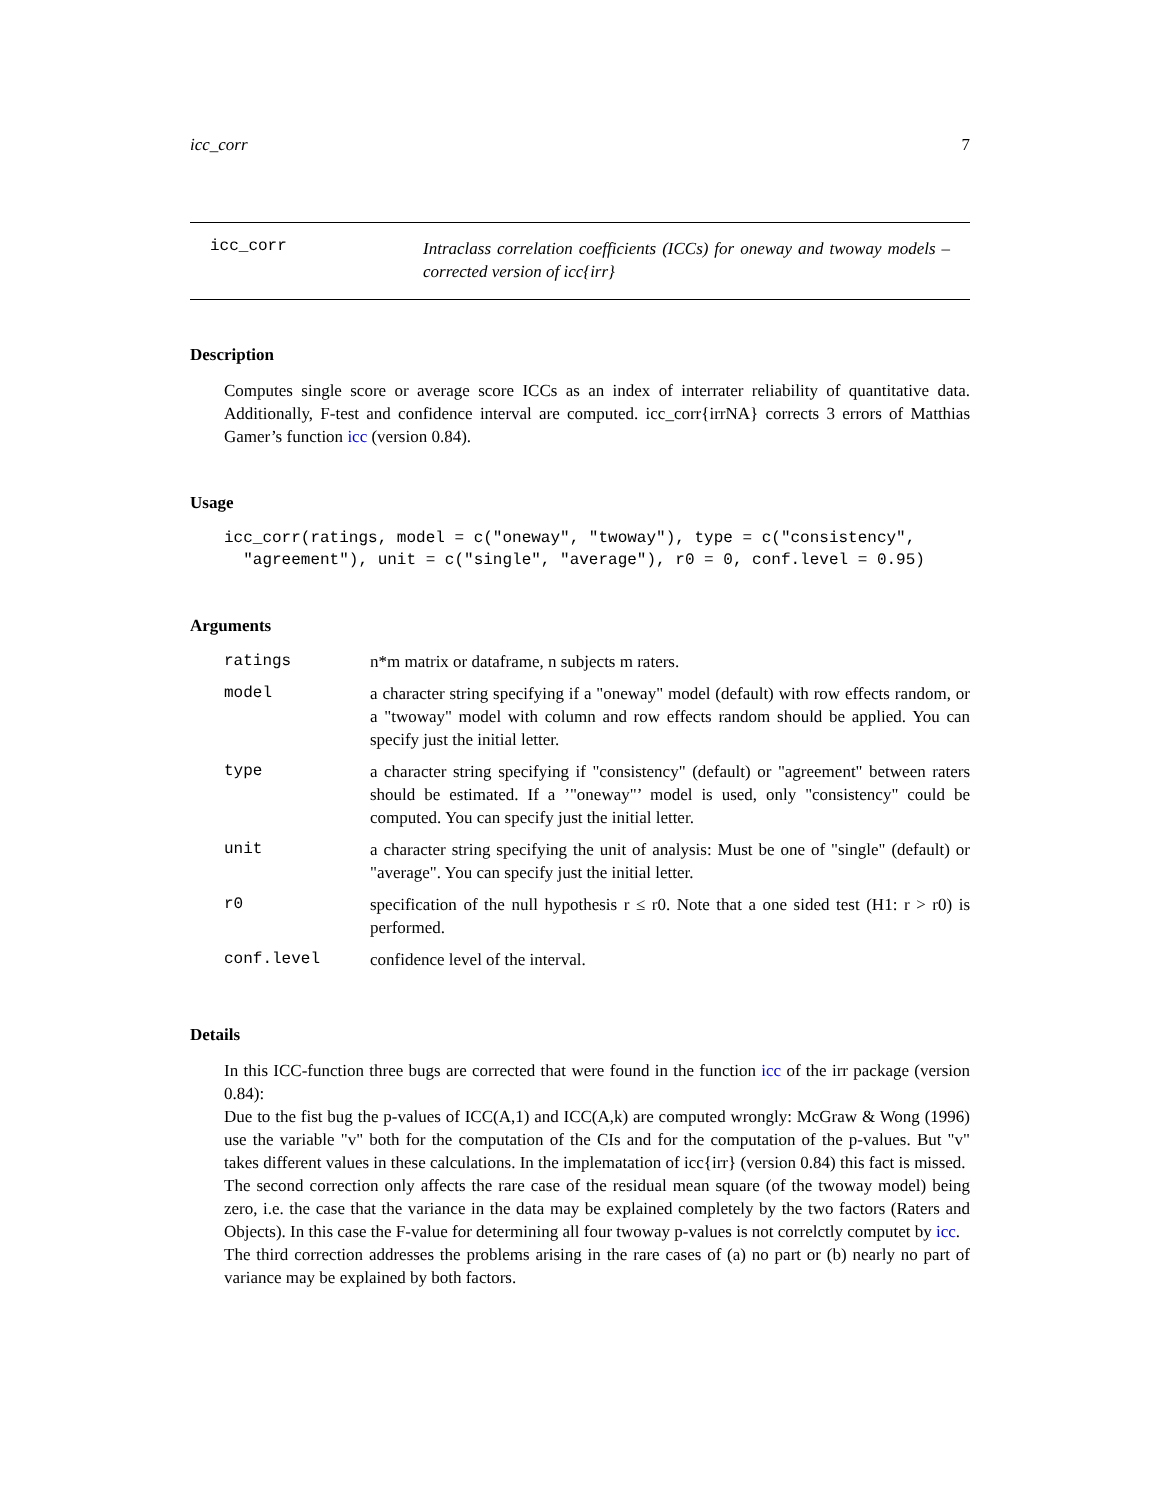icc_corr 7
icc_corr
Intraclass correlation coefficients (ICCs) for oneway and twoway models – corrected version of icc{irr}
Description
Computes single score or average score ICCs as an index of interrater reliability of quantitative data. Additionally, F-test and confidence interval are computed. icc_corr{irrNA} corrects 3 errors of Matthias Gamer’s function icc (version 0.84).
Usage
icc_corr(ratings, model = c("oneway", "twoway"), type = c("consistency",
  "agreement"), unit = c("single", "average"), r0 = 0, conf.level = 0.95)
Arguments
| ratings | n*m matrix or dataframe, n subjects m raters. |
| model | a character string specifying if a "oneway" model (default) with row effects random, or a "twoway" model with column and row effects random should be applied. You can specify just the initial letter. |
| type | a character string specifying if "consistency" (default) or "agreement" between raters should be estimated. If a ’"oneway"’ model is used, only "consistency" could be computed. You can specify just the initial letter. |
| unit | a character string specifying the unit of analysis: Must be one of "single" (default) or "average". You can specify just the initial letter. |
| r0 | specification of the null hypothesis r ≤ r0. Note that a one sided test (H1: r > r0) is performed. |
| conf.level | confidence level of the interval. |
Details
In this ICC-function three bugs are corrected that were found in the function icc of the irr package (version 0.84):
Due to the fist bug the p-values of ICC(A,1) and ICC(A,k) are computed wrongly: McGraw & Wong (1996) use the variable "v" both for the computation of the CIs and for the computation of the p-values. But "v" takes different values in these calculations. In the implematation of icc{irr} (version 0.84) this fact is missed.
The second correction only affects the rare case of the residual mean square (of the twoway model) being zero, i.e. the case that the variance in the data may be explained completely by the two factors (Raters and Objects). In this case the F-value for determining all four twoway p-values is not correlctly computet by icc.
The third correction addresses the problems arising in the rare cases of (a) no part or (b) nearly no part of variance may be explained by both factors.